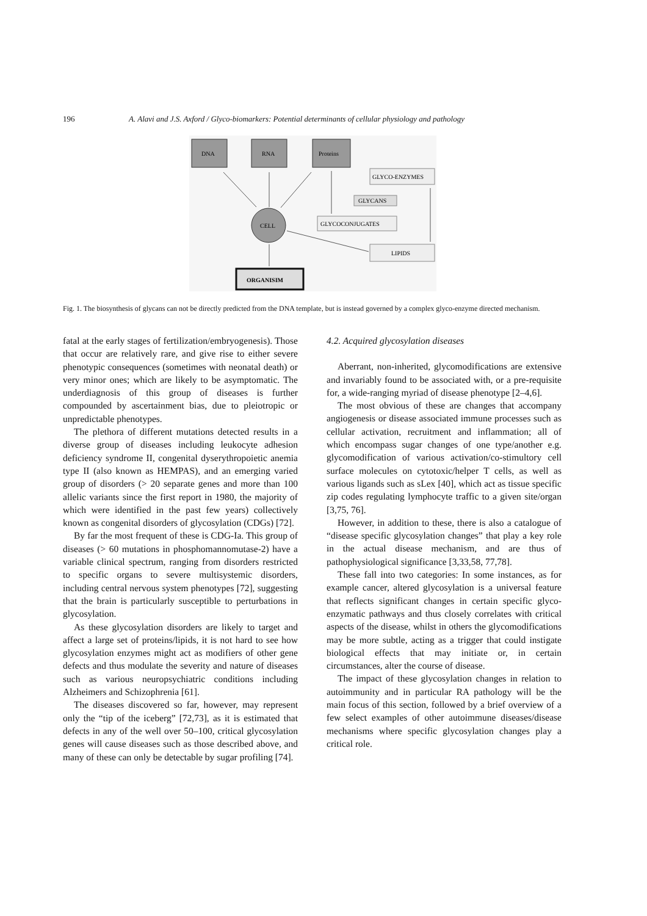196 A. Alavi and J.S. Axford / Glyco-biomarkers: Potential determinants of cellular physiology and pathology
DNA
RNA
Proteins
GLYCO-ENZYMES
GLYCANS
GLYCOCONJUGATES
LIPIDS
CELL
ORGANISIM
Fig. 1. The biosynthesis of glycans can not be directly predicted from the DNA template, but is instead governed by a complex glyco-enzyme directed mechanism.
fatal at the early stages of fertilization/embryogenesis). Those that occur are relatively rare, and give rise to either severe phenotypic consequences (sometimes with neonatal death) or very minor ones; which are likely to be asymptomatic. The underdiagnosis of this group of diseases is further compounded by ascertainment bias, due to pleiotropic or unpredictable phenotypes.
The plethora of different mutations detected results in a diverse group of diseases including leukocyte adhesion deficiency syndrome II, congenital dyserythropoietic anemia type II (also known as HEMPAS), and an emerging varied group of disorders (> 20 separate genes and more than 100 allelic variants since the first report in 1980, the majority of which were identified in the past few years) collectively known as congenital disorders of glycosylation (CDGs) [72].
By far the most frequent of these is CDG-Ia. This group of diseases (> 60 mutations in phosphomannomutase-2) have a variable clinical spectrum, ranging from disorders restricted to specific organs to severe multisystemic disorders, including central nervous system phenotypes [72], suggesting that the brain is particularly susceptible to perturbations in glycosylation.
As these glycosylation disorders are likely to target and affect a large set of proteins/lipids, it is not hard to see how glycosylation enzymes might act as modifiers of other gene defects and thus modulate the severity and nature of diseases such as various neuropsychiatric conditions including Alzheimers and Schizophrenia [61].
The diseases discovered so far, however, may represent only the “tip of the iceberg” [72,73], as it is estimated that defects in any of the well over 50–100, critical glycosylation genes will cause diseases such as those described above, and many of these can only be detectable by sugar profiling [74].
4.2. Acquired glycosylation diseases
Aberrant, non-inherited, glycomodifications are extensive and invariably found to be associated with, or a pre-requisite for, a wide-ranging myriad of disease phenotype [2–4,6].
The most obvious of these are changes that accompany angiogenesis or disease associated immune processes such as cellular activation, recruitment and inflammation; all of which encompass sugar changes of one type/another e.g. glycomodification of various activation/co-stimultory cell surface molecules on cytotoxic/helper T cells, as well as various ligands such as sLex [40], which act as tissue specific zip codes regulating lymphocyte traffic to a given site/organ [3,75, 76].
However, in addition to these, there is also a catalogue of “disease specific glycosylation changes” that play a key role in the actual disease mechanism, and are thus of pathophysiological significance [3,33,58, 77,78].
These fall into two categories: In some instances, as for example cancer, altered glycosylation is a universal feature that reflects significant changes in certain specific glyco-enzymatic pathways and thus closely correlates with critical aspects of the disease, whilst in others the glycomodifications may be more subtle, acting as a trigger that could instigate biological effects that may initiate or, in certain circumstances, alter the course of disease.
The impact of these glycosylation changes in relation to autoimmunity and in particular RA pathology will be the main focus of this section, followed by a brief overview of a few select examples of other autoimmune diseases/disease mechanisms where specific glycosylation changes play a critical role.